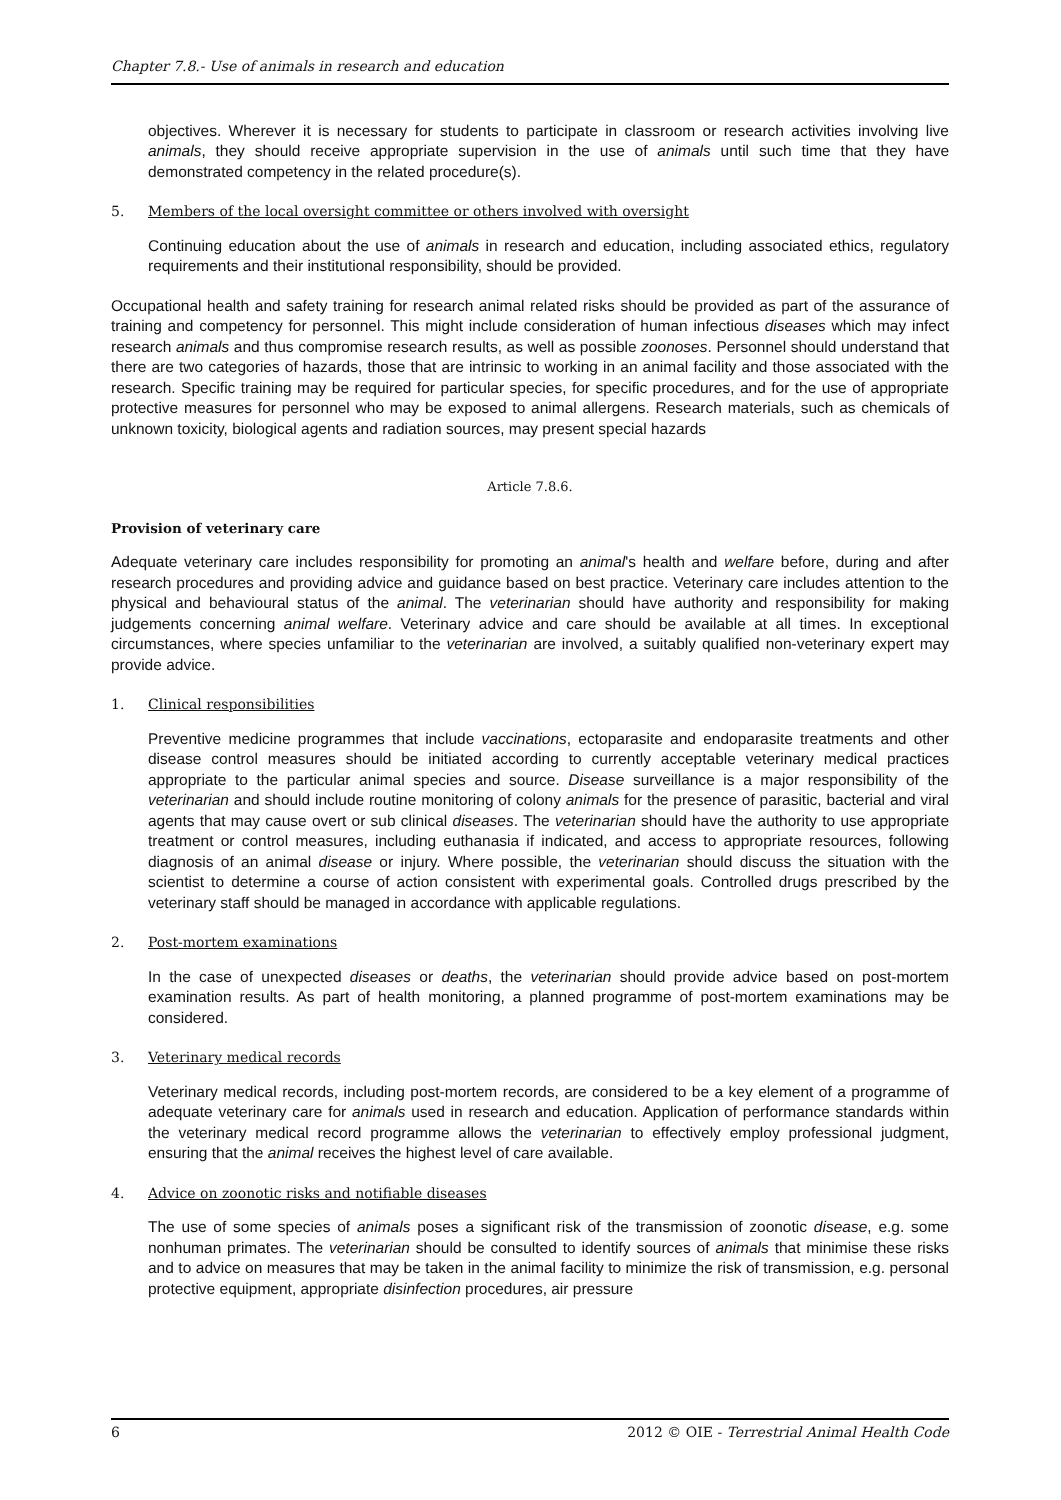Chapter 7.8.- Use of animals in research and education
objectives. Wherever it is necessary for students to participate in classroom or research activities involving live animals, they should receive appropriate supervision in the use of animals until such time that they have demonstrated competency in the related procedure(s).
5. Members of the local oversight committee or others involved with oversight
Continuing education about the use of animals in research and education, including associated ethics, regulatory requirements and their institutional responsibility, should be provided.
Occupational health and safety training for research animal related risks should be provided as part of the assurance of training and competency for personnel. This might include consideration of human infectious diseases which may infect research animals and thus compromise research results, as well as possible zoonoses. Personnel should understand that there are two categories of hazards, those that are intrinsic to working in an animal facility and those associated with the research. Specific training may be required for particular species, for specific procedures, and for the use of appropriate protective measures for personnel who may be exposed to animal allergens. Research materials, such as chemicals of unknown toxicity, biological agents and radiation sources, may present special hazards
Article 7.8.6.
Provision of veterinary care
Adequate veterinary care includes responsibility for promoting an animal's health and welfare before, during and after research procedures and providing advice and guidance based on best practice. Veterinary care includes attention to the physical and behavioural status of the animal. The veterinarian should have authority and responsibility for making judgements concerning animal welfare. Veterinary advice and care should be available at all times. In exceptional circumstances, where species unfamiliar to the veterinarian are involved, a suitably qualified non-veterinary expert may provide advice.
1. Clinical responsibilities
Preventive medicine programmes that include vaccinations, ectoparasite and endoparasite treatments and other disease control measures should be initiated according to currently acceptable veterinary medical practices appropriate to the particular animal species and source. Disease surveillance is a major responsibility of the veterinarian and should include routine monitoring of colony animals for the presence of parasitic, bacterial and viral agents that may cause overt or sub clinical diseases. The veterinarian should have the authority to use appropriate treatment or control measures, including euthanasia if indicated, and access to appropriate resources, following diagnosis of an animal disease or injury. Where possible, the veterinarian should discuss the situation with the scientist to determine a course of action consistent with experimental goals. Controlled drugs prescribed by the veterinary staff should be managed in accordance with applicable regulations.
2. Post-mortem examinations
In the case of unexpected diseases or deaths, the veterinarian should provide advice based on post-mortem examination results. As part of health monitoring, a planned programme of post-mortem examinations may be considered.
3. Veterinary medical records
Veterinary medical records, including post-mortem records, are considered to be a key element of a programme of adequate veterinary care for animals used in research and education. Application of performance standards within the veterinary medical record programme allows the veterinarian to effectively employ professional judgment, ensuring that the animal receives the highest level of care available.
4. Advice on zoonotic risks and notifiable diseases
The use of some species of animals poses a significant risk of the transmission of zoonotic disease, e.g. some nonhuman primates. The veterinarian should be consulted to identify sources of animals that minimise these risks and to advice on measures that may be taken in the animal facility to minimize the risk of transmission, e.g. personal protective equipment, appropriate disinfection procedures, air pressure
6 2012 © OIE - Terrestrial Animal Health Code